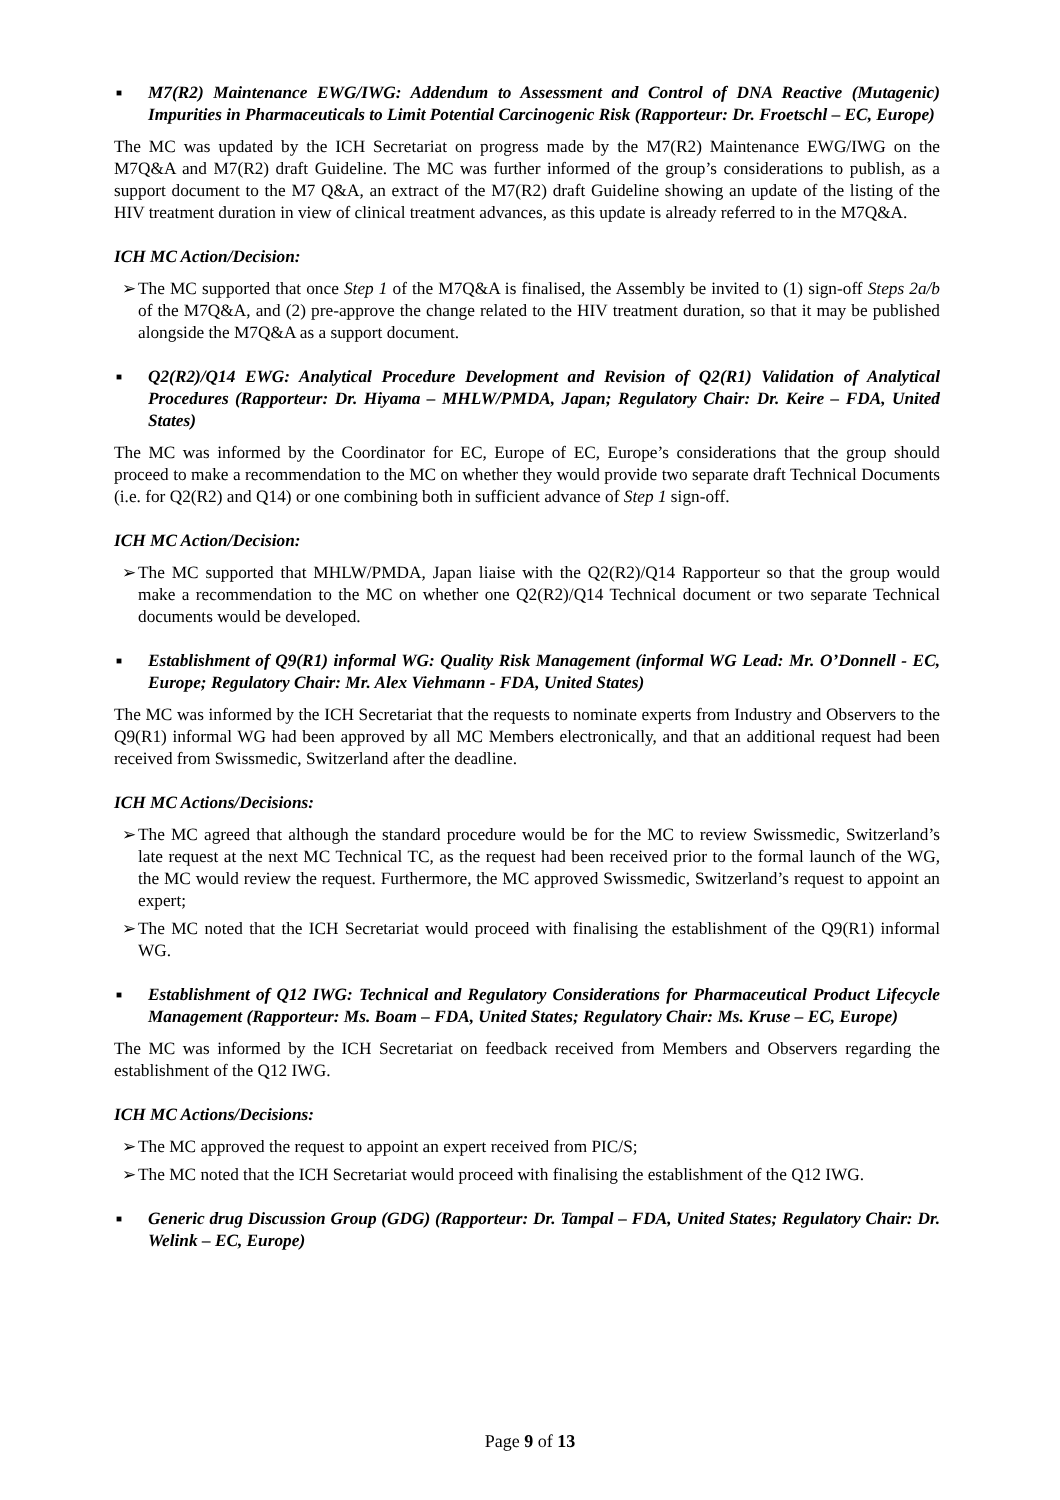■
M7(R2) Maintenance EWG/IWG: Addendum to Assessment and Control of DNA Reactive (Mutagenic) Impurities in Pharmaceuticals to Limit Potential Carcinogenic Risk (Rapporteur: Dr. Froetschl – EC, Europe)
The MC was updated by the ICH Secretariat on progress made by the M7(R2) Maintenance EWG/IWG on the M7Q&A and M7(R2) draft Guideline. The MC was further informed of the group’s considerations to publish, as a support document to the M7 Q&A, an extract of the M7(R2) draft Guideline showing an update of the listing of the HIV treatment duration in view of clinical treatment advances, as this update is already referred to in the M7Q&A.
ICH MC Action/Decision:
➢ The MC supported that once Step 1 of the M7Q&A is finalised, the Assembly be invited to (1) sign-off Steps 2a/b of the M7Q&A, and (2) pre-approve the change related to the HIV treatment duration, so that it may be published alongside the M7Q&A as a support document.
■
Q2(R2)/Q14 EWG: Analytical Procedure Development and Revision of Q2(R1) Validation of Analytical Procedures (Rapporteur: Dr. Hiyama – MHLW/PMDA, Japan; Regulatory Chair: Dr. Keire – FDA, United States)
The MC was informed by the Coordinator for EC, Europe of EC, Europe’s considerations that the group should proceed to make a recommendation to the MC on whether they would provide two separate draft Technical Documents (i.e. for Q2(R2) and Q14) or one combining both in sufficient advance of Step 1 sign-off.
ICH MC Action/Decision:
➢ The MC supported that MHLW/PMDA, Japan liaise with the Q2(R2)/Q14 Rapporteur so that the group would make a recommendation to the MC on whether one Q2(R2)/Q14 Technical document or two separate Technical documents would be developed.
■
Establishment of Q9(R1) informal WG: Quality Risk Management (informal WG Lead: Mr. O’Donnell - EC, Europe; Regulatory Chair: Mr. Alex Viehmann - FDA, United States)
The MC was informed by the ICH Secretariat that the requests to nominate experts from Industry and Observers to the Q9(R1) informal WG had been approved by all MC Members electronically, and that an additional request had been received from Swissmedic, Switzerland after the deadline.
ICH MC Actions/Decisions:
➢ The MC agreed that although the standard procedure would be for the MC to review Swissmedic, Switzerland’s late request at the next MC Technical TC, as the request had been received prior to the formal launch of the WG, the MC would review the request. Furthermore, the MC approved Swissmedic, Switzerland’s request to appoint an expert;
➢ The MC noted that the ICH Secretariat would proceed with finalising the establishment of the Q9(R1) informal WG.
■
Establishment of Q12 IWG: Technical and Regulatory Considerations for Pharmaceutical Product Lifecycle Management (Rapporteur: Ms. Boam – FDA, United States; Regulatory Chair: Ms. Kruse – EC, Europe)
The MC was informed by the ICH Secretariat on feedback received from Members and Observers regarding the establishment of the Q12 IWG.
ICH MC Actions/Decisions:
➢ The MC approved the request to appoint an expert received from PIC/S;
➢ The MC noted that the ICH Secretariat would proceed with finalising the establishment of the Q12 IWG.
■
Generic drug Discussion Group (GDG) (Rapporteur: Dr. Tampal – FDA, United States; Regulatory Chair: Dr. Welink – EC, Europe)
Page 9 of 13